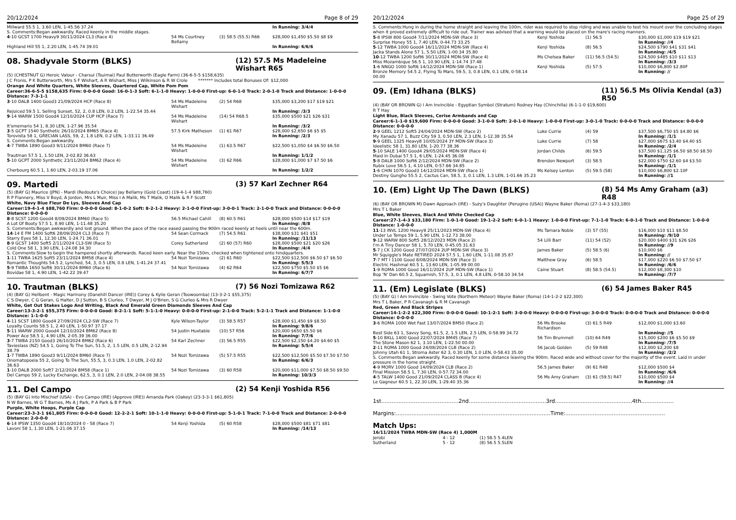20/12/2024 Page 8 of 29
| Millward 55.5 1, 3.60 LEN, 1-45.56 37.24 | | | In Running: 3/4/4 |
| S. Comments:Began awkwardly. Raced keenly in the middle stages. | | | |
| 4 -10 GCST 1700 Heavy9 30/11/2024 CL3 (Race 4) | 54 Ms Courtney Bellamy | (3) 58.5 (55.5) R66 | $28,000 $1,450 $5.50 $8 $9 |
| Highland Hill 55 1, 2.20 LEN, 1-45.74 39.01 | | | In Running: 6/6/6 |
08. Shadyvale Storm (BLKS) (12) 57.5 Ms Madeleine Wishart R65
(5) (CHESTNUT G) Heroic Valour - Charsui (Tsuimai) Paul Butterworth (Eagle Farm) (36-6-5-5 $158,635)
J C Fronis, P K Butterworth, Mrs S F Wishart, A R Wishart, Miss J Wilkinson & R W Crole ******* Includes total Bonuses Of: $12,000
Orange And White Quarters, White Sleeves, Quartered Cap, White Pom Pom
Career:36-6-5-5 $158,635 Firm: 0-0-0-0 Good: 16-0-1-3 Soft: 6-1-1-0 Heavy: 1-0-0-0 First-up: 6-0-1-0 Track: 2-0-1-0 Track and Distance: 1-0-0-0 Distance: 7-3-1-1
| 3 -10 DALB 1400 Good3 21/09/2024 HCP (Race 8) | 54 Ms Madeleine Wishart | (2) 54 R68 | $35,000 $3,200 $17 $19 $21 |
| Rejoiced 59.5 1, Selling Sunset, 52, 2, 0.8 LEN, 0.2 LEN, 1-22.54 35.44 | | | In Running: /3/3 |
| 9 -14 WARW 1500 Good4 12/10/2024 CUP HCP (Race 7) | 54 Ms Madeleine Wishart | (14) 54 R68.5 | $35,000 $500 $21 $26 $31 |
| It'smemario 54 1, 8.30 LEN, 1-27.96 35.54 | | | In Running: /3/2 |
| 3 -5 GCPT 1540 Synthetic 26/10/2024 BM65 (Race 4) | 57.5 Kirk Matheson | (1) 61 R67 | $28,000 $2,650 $6 $5 $5 |
| Torovista 58 1, GRECIAN LASS, 59, 2, 1.8 LEN, 0.2 LEN, 1-33.11 36.49 | | | In Running: /2/3 |
| S. Comments:Began awkwardly. | | | |
| 4 -7 TWBA 1890 Good3 9/11/2024 BM60 (Race 7) | 54 Ms Madeleine Wishart | (1) 63.5 R67 | $22,500 $1,050 $4 $6.50 $6.50 |
| Trautman 57.5 1, 1.50 LEN, 2-02.82 36.63 | | | In Running: 1/1/2 |
| 5 -10 GCPT 2000 Synthetic 23/11/2024 BM62 (Race 4) | 54 Ms Madeleine Wishart | (3) 62 R66 | $28,000 $1,000 $7 $7.50 $6 |
| Cherbourg 60.5 1, 1.60 LEN, 2-03.19 37.06 | | | In Running: 1/2/2 |
09. Martedi (3) 57 Karl Zechner R64
(5) (BAY G) Maurice (JPN) - Mardi (Redoute's Choice) Jay Bellamy (Gold Coast) (19-4-1-4 $88,760)
R P Flannery, Miss V Boyd, A Jordon, Mrs L Muir, Miss I A Malik, Ms T Malik, O Malik & R F Scott
White, Navy Blue Fleur De Lys, Sleeves And Cap
Career:19-4-1-4 $88,760 Firm: 0-0-0-0 Good: 8-1-0-2 Soft: 8-2-1-2 Heavy: 2-1-0-0 First-up: 3-0-0-1 Track: 2-1-0-0 Track and Distance: 0-0-0-0 Distance: 0-0-0-0
| 8 -8 SCST 1200 Good4 8/09/2024 BM60 (Race 5) | 56.5 Michael Cahill | (8) 60.5 R61 | $28,000 $500 $14 $17 $19 |
| A Lot Of Booty 57.5 1, 8.90 LEN, 1-11.48 35.20 | | | In Running: /8/8 |
| S. Comments:Began awkwardly and lost ground. When the pace of the race eased passing the 900m raced keenly at heels until near the 600m. | | | |
| 14 -14 E FM 1400 Soft6 28/09/2024 CL3 (Race 7) | 54 Sean Cormack | (7) 54.5 R61 | $38,000 $31 $41 $51 |
| Starry Eyes 58 1, 12.30 LEN, 1-24.71 36.01 | | | In Running: /11/13 |
| 8 -9 GCST 1400 Soft5 2/11/2024 CL3-SW (Race 5) | Corey Sutherland | (2) 60 (57) R60 | $28,000 $500 $21 $20 $26 |
| Cold One 58 1, 3.90 LEN, 1-24.08 34.30 | | | In Running: /4/4 |
| S. Comments:Slow to begin the hampered shortly afterwards. Raced keen early. Near the 150m, checked when tightened onto hindquarters. | | | |
| 1 -11 TWBA 1625 Soft5 23/11/2024 BM58 (Race 4) | 54 Nozi Tomizawa | (2) 61 R60 | $22,500 $12,500 $6.50 $7 $6.50 |
| Romantic Thoughts 54.5 2, Lynched, 54, 3, 0.5 LEN, 0.8 LEN, 1-41.24 37.41 | | | In Running: 5/5/3 |
| 5 -9 TWBA 1650 Soft6 30/11/2024 BM60 (Race 6) | 54 Nozi Tomizawa | (4) 62 R64 | $22,500 $750 $5.50 $5 $6 |
| Bovidae 58 1, 4.90 LEN, 1-42.22 39.47 | | | In Running: 6/7/7 |
10. Trautman (BLKS) (7) 56 Nozi Tomizawa R62
(4) (BAY G) Hellbent - Magic Harmony (Danehill Dancer (IRE)) Corey & Kylie Geran (Toowoomba) (13-3-2-1 $55,375)
C S Dwyer, C G Geran, G Halter, D J Sutton, B S Ciurleo, T Dwyer, M J O'Brien, S G Ciurleo & Mrs R Dwyer
White, Get Out Stakes Logo And Writing, Black And Emerald Green Diamonds Sleeves And Cap
Career:13-3-2-1 $55,375 Firm: 0-0-0-0 Good: 8-2-1-1 Soft: 5-1-1-0 Heavy: 0-0-0-0 First-up: 2-1-0-0 Track: 5-2-1-1 Track and Distance: 1-1-0-0 Distance: 1-1-0-0
| 4 -11 SCST 1800 Good4 27/09/2024 CL2-SW (Race 7) | Kyle Wilson-Taylor | (3) 58.5 R57 | $28,000 $1,450 $9 $8.50 |
| Loyalty Counts 58.5 1, 2.40 LEN, 1-50.97 37.17 | | | In Running: 9/8/6 |
| 5 -11 WARW 2000 Good4 12/10/2024 BM62 (Race 8) | 54 Justin Huxtable | (10) 57 R56 | $20,000 $650 $5.50 $6 |
| Power Ace 58.5 1, 4.90 LEN, 2-05.39 36.00 | | | In Running: 7/7/6 |
| 3 -7 TWBA 2150 Good3 26/10/2024 BM62 (Race 6) | 54 Karl Zechner | (3) 56.5 R55 | $22,500 $2,150 $4.20 $4.60 $5 |
| Tavieslass (NZ) 54.5 1, Going To The Sun, 51.5, 2, 1.5 LEN, 0.5 LEN, 2-12.94 38.79 | | | In Running: 5/5/4 |
| 1 -7 TWBA 1890 Good3 9/11/2024 BM60 (Race 7) | 54 Nozi Tomizawa | (5) 57.5 R55 | $22,500 $12,500 $5.50 $7.50 $7.50 |
| Onomatopoeia 55 2, Going To The Sun, 55.5, 3, 0.3 LEN, 1.0 LEN, 2-02.82 36.63 | | | In Running: 6/6/3 |
| 1 -10 DALB 2000 Soft7 2/12/2024 BM58 (Race 1) | 54 Nozi Tomizawa | (3) 60 R58 | $20,000 $11,000 $7.50 $8.50 $9.50 |
| Del Campo 59 2, Lucky Exchange, 62.5, 3, 0.1 LEN, 2.0 LEN, 2-04.08 38.55 | | | In Running: 10/3/3 |
11. Del Campo (2) 54 Kenji Yoshida R56
(5) (BAY G) Into Mischief (USA) - Evo Campo (IRE) (Approve (IRE)) Amanda Park (Oakey) (23-3-3-1 $61,805)
N W Barnes, W G T Barnes, Ms A J Park, P A Park & B P Park
Purple, White Hoops, Purple Cap
Career:23-3-3-1 $61,805 Firm: 0-0-0-0 Good: 12-2-2-1 Soft: 10-1-1-0 Heavy: 0-0-0-0 First-up: 5-1-0-1 Track: 7-1-0-0 Track and Distance: 2-0-0-0 Distance: 2-0-0-0
| 6 -14 IPSW 1350 Good4 18/10/2024 0 - 58 (Race 7) | 54 Kenji Yoshida | (5) 60 R58 | $28,000 $500 $81 $71 $81 |
| Lavoni 58 1, 1.30 LEN, 1-21.06 37.15 | | | In Running: /14/13 |
20/12/2024 Page 25 of 29
S. Comments:Hung in during the home straight and leaving the 100m, rider was required to stop riding and was unable to test his mount over the concluding stages when it proved extremely difficult to ride out. Trainer was advised that a warning would be placed on the mare's racing manners.
| 5 -8 IPSW 800 Good4 7/11/2024 MDN-SW (Race 3) | Kenji Yoshida | (1) 56.5 | $30,000 $1,000 $19 $19 $21 |
| Surprise Honey 55 1, 7.40 LEN, 0-44.73 33.25 | | | In Running: //4 |
| 5 -12 TWBA 1000 Good4 16/11/2024 MDN-SW (Race 4) | Kenji Yoshida | (8) 56.5 | $24,500 $790 $41 $31 $41 |
| Jacka Stands Alone 57 1, 5.50 LEN, 1-00.34 35.80 | | | In Running: /4/5 |
| 10 -12 TWBA 1200 Soft6 30/11/2024 MDN-SW (Race 4) | Ms Chelsea Baker | (11) 56.5 (54.5) | $24,500 $485 $10 $11 $13 |
| Miss Mozambique 56.5 1, 10.90 LEN, 1-14.74 37.48 | | | In Running: /3/3 |
| 1 -6 NNGO 1000 Soft6 14/12/2024 MDN-SW (Race 1) | Kenji Yoshida | (5) 57.5 | $10,000 $6,800 $2.80F |
| Bronze Memory 54.5 2, Flying To Mars, 59.5, 3, 0.8 LEN, 0.1 LEN, 0-58.14 00.00 | | | In Running: // |
09. (Em) Idhana (BLKS) (11) 56.5 Ms Olivia Kendal (a3) R50
(4) (BAY OR BROWN G) I Am Invincible - Egyptian Symbol (Stratum) Rodney Hay (Chinchilla) (6-1-1-0 $19,600)
R T Hay
Light Blue, Black Sleeves, Cerise Armbands and Cap
Career:6-1-1-0 $19,600 Firm: 0-0-0-0 Good: 3-1-0-0 Soft: 2-0-1-0 Heavy: 1-0-0-0 First-up: 3-0-1-0 Track: 0-0-0-0 Track and Distance: 0-0-0-0 Distance: 0-0-0-0
| 2 -9 GEEL 1212 Soft5 24/04/2024 MDN-SW (Race 2) | Luke Currie | (4) 59 | $37,500 $6,750 $5 $4.80 $6 |
| My Xanadu 57 1, Buzz City 59 3, 0.50 LEN, 2.3 LEN, 1-12.38 35.54 | | | In Running: /1/1 |
| 9 -9 GEEL 1325 Heavy8 10/05/2024 3Y MDN-SW (Race 3) | Luke Currie | (7) 58 | $27,000 $675 $3.40 $4.40 $5 |
| Ideelistic 58 1, 31.80 LEN, 1-20.77 38.36 | | | In Running: /2/4 |
| 5 -10 SALE 1400 Good4 29/05/2024 MDN-SW (Race 4) | Jordan Childs | (6) 59.5 | $37,500 $1,125 $6.50 $8.50 $8.50 |
| Maid In Dubai 57.5 1, 6 LEN, 1-24.45 36.08 | | | In Running: /1/1 |
| 5 -8 DALB 1000 Soft6 2/12/2024 MDN-SW (Race 2) | Brendon Newport | (3) 58.5 | $22,000 $750 $2.60 $4 $3.50 |
| Rubix Love 56.5 1, 4.10 LEN, 0-57.66 34.85 | | | In Running: /1/1 |
| 1 -6 CHIN 1070 Good3 14/12/2024 MDN-SW (Race 1) | Ms Kelsey Lenton | (5) 59.5 (58) | $10,000 $6,800 $2.10F |
| Destiny Gungho 55.5 2, Cactus Can, 58.5, 3, 0.1 LEN, 1.3 LEN, 1-01.66 35.23 | | | In Running: //1 |
10. (Em) Light Up The Dawn (BLKS) (8) 54 Ms Amy Graham (a3) R48
(6) (BAY OR BROWN M) Dawn Approach (IRE) - Suzy's Daughter (Perugino (USA)) Wayne Baker (Roma) (27-1-4-3 $33,180)
Mrs T L Baker
Blue, White Sleeves, Black And White Checked Cap
Career:27-1-4-3 $33,180 Firm: 1-0-1-0 Good: 19-1-2-2 Soft: 6-0-1-1 Heavy: 1-0-0-0 First-up: 7-1-1-0 Track: 6-0-1-0 Track and Distance: 1-0-0-0 Distance: 1-0-0-0
| 11 -13 INVL 1200 Heavy9 25/11/2023 MDN-SW (Race 4) | Ms Tamara Noble | (3) 57 (55) | $16,000 $10 $11 $8.50 |
| Under Le Temps 59 1, 5.90 LEN, 1-12.73 38.00 | | | In Running: /9/10 |
| 9 -12 WARW 800 Soft5 28/12/2023 MDN (Race 2) | 54 Lilli Barr | (11) 54 (52) | $20,000 $400 $31 $26 $26 |
| I'm A Tiny Dancer 58 1, 5.70 LEN, 0-45.05 31.63 | | | In Running: //9 |
| 5 -7 J CK 1200 Good 27/07/2024 2UP MDN-SW (Race 3) | James Baker | (5) 58.5 (6) | $10,000 $6 |
| Mr Squiggle's Mate RETIRED 2024 57.5 1, 1.60 LEN, 1-11.08 35.87 | | | In Running: // |
| 7 -7 MT I 1100 Good 8/08/2024 MDN-SW (Race 3) | Matthew Gray | (6) 58.5 | $17,000 $220 $6.50 $7.50 $7 |
| Electric Hashmal 60.5 1, 13.60 LEN, 1-05.99 00.00 | | | In Running: /6/6 |
| 1 -9 ROMA 1000 Good 16/11/2024 2UP MDN-SW (Race 1) | Caine Stuart | (8) 58.5 (54.5) | $12,000 $8,300 $10 |
| Bop 'N' Dan 60.5 2, Squamish, 57.5, 3, 0.1 LEN, 4.8 LEN, 0-58.10 34.54 | | | In Running: /7/7 |
11. (Em) Legislate (BLKS) (6) 54 James Baker R45
(5) (BAY G) I Am Invincible - Swing Vote (Northern Meteor) Wayne Baker (Roma) (14-1-2-2 $22,300)
Mrs T L Baker, P R Cavanagh & R M Cavanagh
Red, Green And Black Stripes
Career:14-1-2-2 $22,300 Firm: 0-0-0-0 Good: 10-1-2-1 Soft: 3-0-0-0 Heavy: 0-0-0-0 First-up: 3-0-0-0 Track: 0-0-0-0 Track and Distance: 0-0-0-0 Distance: 0-0-0-0
| 3 -6 ROMA 1000 Wet Fast 13/07/2024 BM50 (Race 2) | 56 Ms Brooke Richardson | (3) 61.5 R49 | $12,000 $1,000 $3.60 |
| Best Side 63 1, Savvy Song, 61.5, 2, 1.5 LEN, 2.5 LEN, 0-58.99 34.72 | | | In Running: //5 |
| 5 -10 BKLL 1400 Good 22/07/2024 BM45 (Race 7) | 56 Tim Brummell | (10) 64 R49 | $15,000 $200 $6 $5.50 $9 |
| The Stone Mason 62 1, 3.10 LEN, 1-22.50 00.00 | | | In Running: /7/5 |
| 2 -11 ROMA 1000 Good 24/08/2024 CLB (Race 2) | 56 Jacob Golden | (5) 59 R48 | $12,000 $2,200 $8 |
| Johnny Utah 61 1, Stroma Aster 62 3, 0.30 LEN, 1.0 LEN, 0-58.43 35.00 | | | In Running: /2/2 |
| S. Comments:Began awkwardly. Raced keenly for some distance leaving the 900m. Raced wide and without cover for the majority of the event. Laid in under pressure in the home straight. | | | |
| 4 -9 MORV 1000 Good 14/09/2024 CLB (Race 2) | 56.5 James Baker | (9) 61 R48 | $12,000 $500 $4 |
| Final Mission 58.5 1, 7.30 LEN, 0-57.72 34.00 | | | In Running: /6/6 |
| 4 -5 TALW 1400 Good 21/09/2024 CLASS B (Race 4) | 56 Ms Amy Graham | (3) 61 (59.5) R47 | $10,000 $500 $4 |
| Le Gagneur 60.5 1, 22.30 LEN, 1-29.40 35.36 | | | In Running: //4 |
1st.............................................2nd.............................................3rd.............................................4th...................
Margins:..........................................................................................Time:..........................................................
Match Ups:
16/11/2024 TWBA MDN-SW (Race 4) 1,000M
| Jerobi | 4 - 12 | (1) 58.5 5.4LEN |
| Sutherland | 5 - 12 | (8) 56.5 5.5LEN |